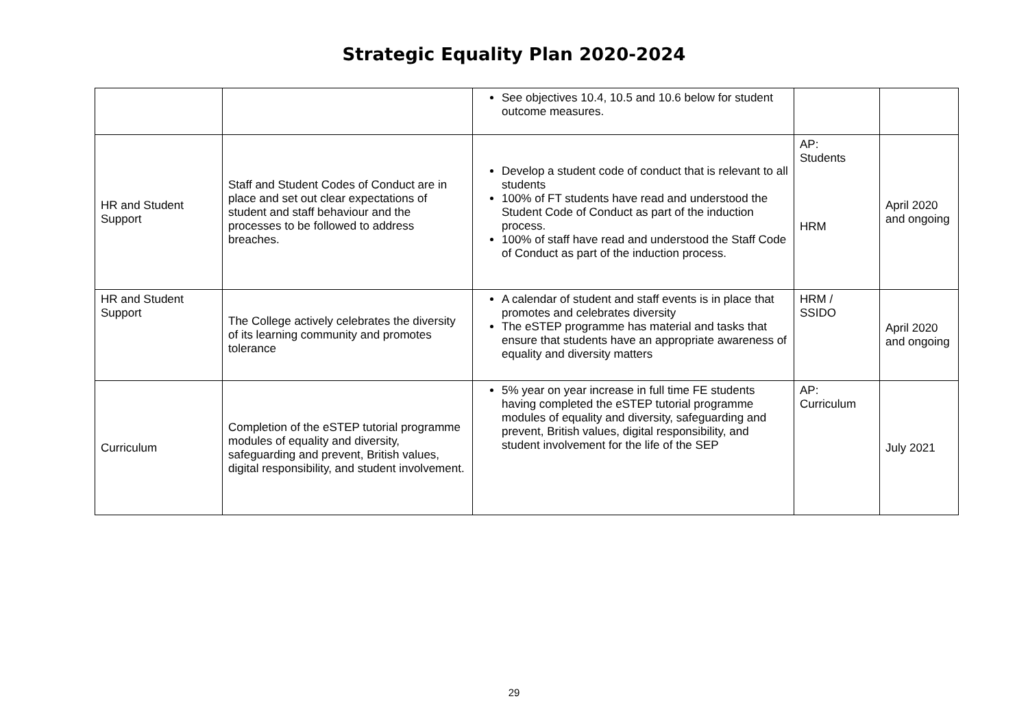Strategic Equality Plan 2020-2024
| | | See objectives 10.4, 10.5 and 10.6 below for student outcome measures. | | |
| HR and Student Support | Staff and Student Codes of Conduct are in place and set out clear expectations of student and staff behaviour and the processes to be followed to address breaches. | Develop a student code of conduct that is relevant to all students 100% of FT students have read and understood the Student Code of Conduct as part of the induction process. 100% of staff have read and understood the Staff Code of Conduct as part of the induction process. | AP: Students HRM | April 2020 and ongoing |
| HR and Student Support | The College actively celebrates the diversity of its learning community and promotes tolerance | A calendar of student and staff events is in place that promotes and celebrates diversity The eSTEP programme has material and tasks that ensure that students have an appropriate awareness of equality and diversity matters | HRM / SSIDO | April 2020 and ongoing |
| Curriculum | Completion of the eSTEP tutorial programme modules of equality and diversity, safeguarding and prevent, British values, digital responsibility, and student involvement. | 5% year on year increase in full time FE students having completed the eSTEP tutorial programme modules of equality and diversity, safeguarding and prevent, British values, digital responsibility, and student involvement for the life of the SEP | AP: Curriculum | July 2021 |
29